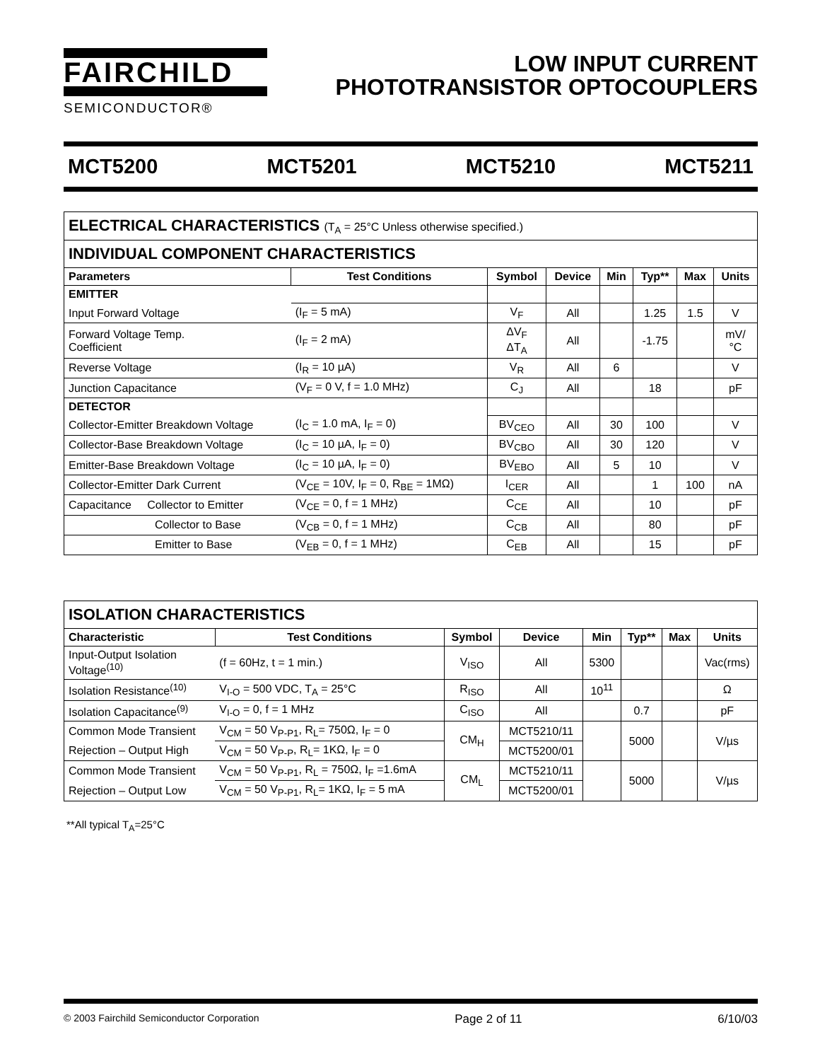FAIRCHILD
SEMICONDUCTOR®
LOW INPUT CURRENT
PHOTOTRANSISTOR OPTOCOUPLERS
MCT5200 MCT5201 MCT5210 MCT5211
| ELECTRICAL CHARACTERISTICS (T<sub>A</sub> = 25°C Unless otherwise specified.) | | | | | | | |
| INDIVIDUAL COMPONENT CHARACTERISTICS | | | | | | | |
| Parameters | Test Conditions | Symbol | Device | Min | Typ** | Max | Units |
| EMITTER | | | | | | | |
| Input Forward Voltage | (I<sub>F</sub> = 5 mA) | V<sub>F</sub> | All | | 1.25 | 1.5 | V |
| Forward Voltage Temp. Coefficient | (I<sub>F</sub> = 2 mA) | ΔV<sub>F</sub> ΔT<sub>A</sub> | All | | -1.75 | | mV/ °C |
| Reverse Voltage | (I<sub>R</sub> = 10 µA) | V<sub>R</sub> | All | 6 | | | V |
| Junction Capacitance | (V<sub>F</sub> = 0 V, f = 1.0 MHz) | C<sub>J</sub> | All | | 18 | | pF |
| DETECTOR | | | | | | | |
| Collector-Emitter Breakdown Voltage | (I<sub>C</sub> = 1.0 mA, I<sub>F</sub> = 0) | BV<sub>CEO</sub> | All | 30 | 100 | | V |
| Collector-Base Breakdown Voltage | (I<sub>C</sub> = 10 µA, I<sub>F</sub> = 0) | BV<sub>CBO</sub> | All | 30 | 120 | | V |
| Emitter-Base Breakdown Voltage | (I<sub>C</sub> = 10 µA, I<sub>F</sub> = 0) | BV<sub>EBO</sub> | All | 5 | 10 | | V |
| Collector-Emitter Dark Current | (V<sub>CE</sub> = 10V, I<sub>F</sub> = 0, R<sub>BE</sub> = 1MΩ) | I<sub>CER</sub> | All | | 1 | 100 | nA |
| Capacitance Collector to Emitter | (V<sub>CE</sub> = 0, f = 1 MHz) | C<sub>CE</sub> | All | | 10 | | pF |
| Collector to Base | (V<sub>CB</sub> = 0, f = 1 MHz) | C<sub>CB</sub> | All | | 80 | | pF |
| Emitter to Base | (V<sub>EB</sub> = 0, f = 1 MHz) | C<sub>EB</sub> | All | | 15 | | pF |
| ISOLATION CHARACTERISTICS | | | | | | | |
| Characteristic | Test Conditions | Symbol | Device | Min | Typ** | Max | Units |
| Input-Output Isolation Voltage<sup>(10)</sup> | (f = 60Hz, t = 1 min.) | V<sub>ISO</sub> | All | 5300 | | | Vac(rms) |
| Isolation Resistance<sup>(10)</sup> | V<sub>I-O</sub> = 500 VDC, T<sub>A</sub> = 25°C | R<sub>ISO</sub> | All | 10<sup>11</sup> | | | Ω |
| Isolation Capacitance<sup>(9)</sup> | V<sub>I-O</sub> = 0, f = 1 MHz | C<sub>ISO</sub> | All | | 0.7 | | pF |
| Common Mode Transient | V<sub>CM</sub> = 50 V<sub>P-P1</sub>, R<sub>L</sub>= 750Ω, I<sub>F</sub> = 0 | CM<sub>H</sub> | MCT5210/11 | | 5000 | | V/µs |
| Rejection – Output High | V<sub>CM</sub> = 50 V<sub>P-P</sub>, R<sub>L</sub>= 1KΩ, I<sub>F</sub> = 0 | | MCT5200/01 | | | | |
| Common Mode Transient | V<sub>CM</sub> = 50 V<sub>P-P1</sub>, R<sub>L</sub> = 750Ω, I<sub>F</sub> =1.6mA | CM<sub>L</sub> | MCT5210/11 | | 5000 | | V/µs |
| Rejection – Output Low | V<sub>CM</sub> = 50 V<sub>P-P1</sub>, R<sub>L</sub>= 1KΩ, I<sub>F</sub> = 5 mA | | MCT5200/01 | | | | |
**All typical T<sub>A</sub>=25°C
© 2003 Fairchild Semiconductor Corporation Page 2 of 11 6/10/03